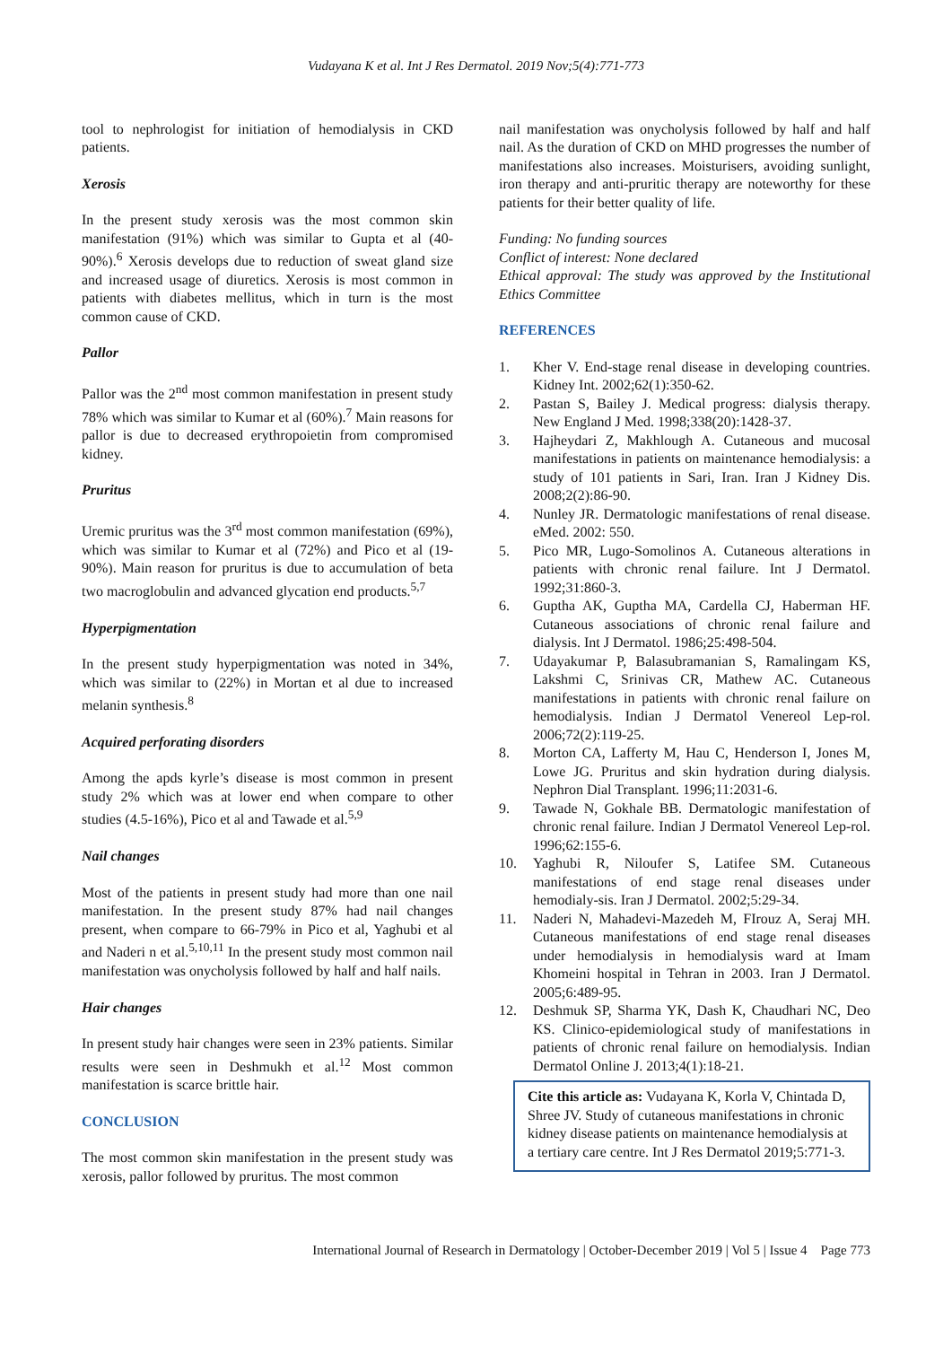Vudayana K et al. Int J Res Dermatol. 2019 Nov;5(4):771-773
tool to nephrologist for initiation of hemodialysis in CKD patients.
Xerosis
In the present study xerosis was the most common skin manifestation (91%) which was similar to Gupta et al (40-90%).<sup>6</sup> Xerosis develops due to reduction of sweat gland size and increased usage of diuretics. Xerosis is most common in patients with diabetes mellitus, which in turn is the most common cause of CKD.
Pallor
Pallor was the 2<sup>nd</sup> most common manifestation in present study 78% which was similar to Kumar et al (60%).<sup>7</sup> Main reasons for pallor is due to decreased erythropoietin from compromised kidney.
Pruritus
Uremic pruritus was the 3<sup>rd</sup> most common manifestation (69%), which was similar to Kumar et al (72%) and Pico et al (19-90%). Main reason for pruritus is due to accumulation of beta two macroglobulin and advanced glycation end products.<sup>5,7</sup>
Hyperpigmentation
In the present study hyperpigmentation was noted in 34%, which was similar to (22%) in Mortan et al due to increased melanin synthesis.<sup>8</sup>
Acquired perforating disorders
Among the apds kyrle’s disease is most common in present study 2% which was at lower end when compare to other studies (4.5-16%), Pico et al and Tawade et al.<sup>5,9</sup>
Nail changes
Most of the patients in present study had more than one nail manifestation. In the present study 87% had nail changes present, when compare to 66-79% in Pico et al, Yaghubi et al and Naderi n et al.<sup>5,10,11</sup> In the present study most common nail manifestation was onycholysis followed by half and half nails.
Hair changes
In present study hair changes were seen in 23% patients. Similar results were seen in Deshmukh et al.<sup>12</sup> Most common manifestation is scarce brittle hair.
CONCLUSION
The most common skin manifestation in the present study was xerosis, pallor followed by pruritus. The most common
nail manifestation was onycholysis followed by half and half nail. As the duration of CKD on MHD progresses the number of manifestations also increases. Moisturisers, avoiding sunlight, iron therapy and anti-pruritic therapy are noteworthy for these patients for their better quality of life.
Funding: No funding sources
Conflict of interest: None declared
Ethical approval: The study was approved by the Institutional Ethics Committee
REFERENCES
1. Kher V. End-stage renal disease in developing countries. Kidney Int. 2002;62(1):350-62.
2. Pastan S, Bailey J. Medical progress: dialysis therapy. New England J Med. 1998;338(20):1428-37.
3. Hajheydari Z, Makhlough A. Cutaneous and mucosal manifestations in patients on maintenance hemodialysis: a study of 101 patients in Sari, Iran. Iran J Kidney Dis. 2008;2(2):86-90.
4. Nunley JR. Dermatologic manifestations of renal disease. eMed. 2002: 550.
5. Pico MR, Lugo-Somolinos A. Cutaneous alterations in patients with chronic renal failure. Int J Dermatol. 1992;31:860-3.
6. Guptha AK, Guptha MA, Cardella CJ, Haberman HF. Cutaneous associations of chronic renal failure and dialysis. Int J Dermatol. 1986;25:498-504.
7. Udayakumar P, Balasubramanian S, Ramalingam KS, Lakshmi C, Srinivas CR, Mathew AC. Cutaneous manifestations in patients with chronic renal failure on hemodialysis. Indian J Dermatol Venereol Lep-rol. 2006;72(2):119-25.
8. Morton CA, Lafferty M, Hau C, Henderson I, Jones M, Lowe JG. Pruritus and skin hydration during dialysis. Nephron Dial Transplant. 1996;11:2031-6.
9. Tawade N, Gokhale BB. Dermatologic manifestation of chronic renal failure. Indian J Dermatol Venereol Lep-rol. 1996;62:155-6.
10. Yaghubi R, Niloufer S, Latifee SM. Cutaneous manifestations of end stage renal diseases under hemodialy-sis. Iran J Dermatol. 2002;5:29-34.
11. Naderi N, Mahadevi-Mazedeh M, FIrouz A, Seraj MH. Cutaneous manifestations of end stage renal diseases under hemodialysis in hemodialysis ward at Imam Khomeini hospital in Tehran in 2003. Iran J Dermatol. 2005;6:489-95.
12. Deshmuk SP, Sharma YK, Dash K, Chaudhari NC, Deo KS. Clinico-epidemiological study of manifestations in patients of chronic renal failure on hemodialysis. Indian Dermatol Online J. 2013;4(1):18-21.
Cite this article as: Vudayana K, Korla V, Chintada D, Shree JV. Study of cutaneous manifestations in chronic kidney disease patients on maintenance hemodialysis at a tertiary care centre. Int J Res Dermatol 2019;5:771-3.
International Journal of Research in Dermatology | October-December 2019 | Vol 5 | Issue 4 Page 773